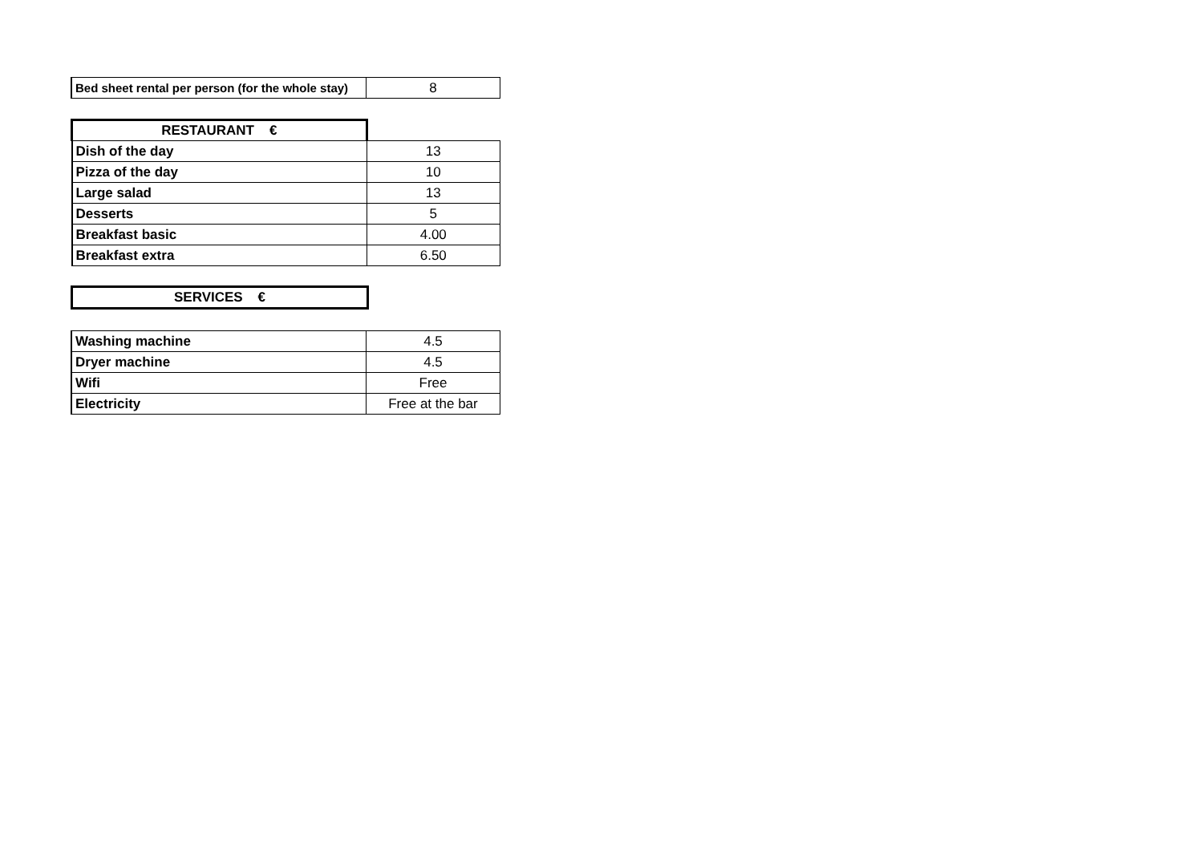| Bed sheet rental per person (for the whole stay) | 8 |
| RESTAURANT € | |
| Dish of the day | 13 |
| Pizza of the day | 10 |
| Large salad | 13 |
| Desserts | 5 |
| Breakfast basic | 4.00 |
| Breakfast extra | 6.50 |
| SERVICES € | |
| Washing machine | 4.5 |
| Dryer machine | 4.5 |
| Wifi | Free |
| Electricity | Free at the bar |